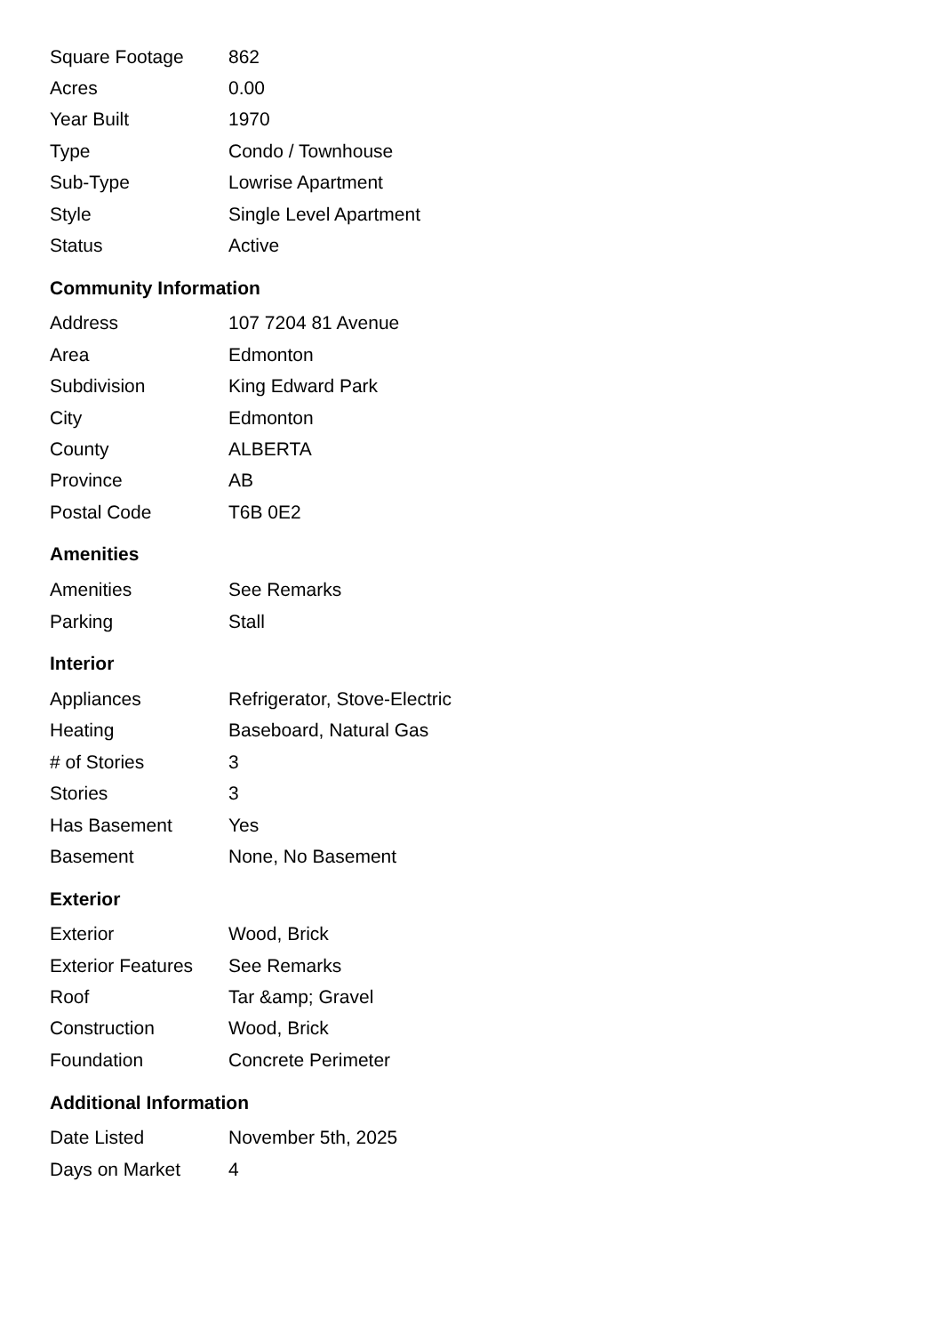| Square Footage | 862 |
| Acres | 0.00 |
| Year Built | 1970 |
| Type | Condo / Townhouse |
| Sub-Type | Lowrise Apartment |
| Style | Single Level Apartment |
| Status | Active |
Community Information
| Address | 107 7204 81 Avenue |
| Area | Edmonton |
| Subdivision | King Edward Park |
| City | Edmonton |
| County | ALBERTA |
| Province | AB |
| Postal Code | T6B 0E2 |
Amenities
| Amenities | See Remarks |
| Parking | Stall |
Interior
| Appliances | Refrigerator, Stove-Electric |
| Heating | Baseboard, Natural Gas |
| # of Stories | 3 |
| Stories | 3 |
| Has Basement | Yes |
| Basement | None, No Basement |
Exterior
| Exterior | Wood, Brick |
| Exterior Features | See Remarks |
| Roof | Tar &amp; Gravel |
| Construction | Wood, Brick |
| Foundation | Concrete Perimeter |
Additional Information
| Date Listed | November 5th, 2025 |
| Days on Market | 4 |